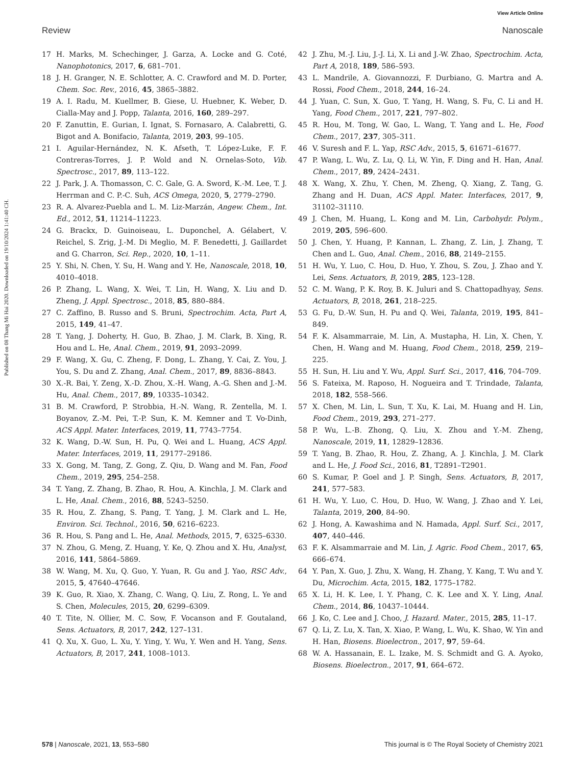View Article Online
Review Nanoscale
Published on 08 Thang Mi Hai 2020. Downloaded on 19/10/2024 1:41:40 CH.
17 H. Marks, M. Schechinger, J. Garza, A. Locke and G. Coté, Nanophotonics, 2017, 6, 681–701.
18 J. H. Granger, N. E. Schlotter, A. C. Crawford and M. D. Porter, Chem. Soc. Rev., 2016, 45, 3865–3882.
19 A. I. Radu, M. Kuellmer, B. Giese, U. Huebner, K. Weber, D. Cialla-May and J. Popp, Talanta, 2016, 160, 289–297.
20 F. Zanuttin, E. Gurian, I. Ignat, S. Fornasaro, A. Calabretti, G. Bigot and A. Bonifacio, Talanta, 2019, 203, 99–105.
21 I. Aguilar-Hernández, N. K. Afseth, T. López-Luke, F. F. Contreras-Torres, J. P. Wold and N. Ornelas-Soto, Vib. Spectrosc., 2017, 89, 113–122.
22 J. Park, J. A. Thomasson, C. C. Gale, G. A. Sword, K.-M. Lee, T. J. Herrman and C. P.-C. Suh, ACS Omega, 2020, 5, 2779–2790.
23 R. A. Alvarez-Puebla and L. M. Liz-Marzán, Angew. Chem., Int. Ed., 2012, 51, 11214–11223.
24 G. Brackx, D. Guinoiseau, L. Duponchel, A. Gélabert, V. Reichel, S. Zrig, J.-M. Di Meglio, M. F. Benedetti, J. Gaillardet and G. Charron, Sci. Rep., 2020, 10, 1–11.
25 Y. Shi, N. Chen, Y. Su, H. Wang and Y. He, Nanoscale, 2018, 10, 4010–4018.
26 P. Zhang, L. Wang, X. Wei, T. Lin, H. Wang, X. Liu and D. Zheng, J. Appl. Spectrosc., 2018, 85, 880–884.
27 C. Zaffino, B. Russo and S. Bruni, Spectrochim. Acta, Part A, 2015, 149, 41–47.
28 T. Yang, J. Doherty, H. Guo, B. Zhao, J. M. Clark, B. Xing, R. Hou and L. He, Anal. Chem., 2019, 91, 2093–2099.
29 F. Wang, X. Gu, C. Zheng, F. Dong, L. Zhang, Y. Cai, Z. You, J. You, S. Du and Z. Zhang, Anal. Chem., 2017, 89, 8836–8843.
30 X.-R. Bai, Y. Zeng, X.-D. Zhou, X.-H. Wang, A.-G. Shen and J.-M. Hu, Anal. Chem., 2017, 89, 10335–10342.
31 B. M. Crawford, P. Strobbia, H.-N. Wang, R. Zentella, M. I. Boyanov, Z.-M. Pei, T.-P. Sun, K. M. Kemner and T. Vo-Dinh, ACS Appl. Mater. Interfaces, 2019, 11, 7743–7754.
32 K. Wang, D.-W. Sun, H. Pu, Q. Wei and L. Huang, ACS Appl. Mater. Interfaces, 2019, 11, 29177–29186.
33 X. Gong, M. Tang, Z. Gong, Z. Qiu, D. Wang and M. Fan, Food Chem., 2019, 295, 254–258.
34 T. Yang, Z. Zhang, B. Zhao, R. Hou, A. Kinchla, J. M. Clark and L. He, Anal. Chem., 2016, 88, 5243–5250.
35 R. Hou, Z. Zhang, S. Pang, T. Yang, J. M. Clark and L. He, Environ. Sci. Technol., 2016, 50, 6216–6223.
36 R. Hou, S. Pang and L. He, Anal. Methods, 2015, 7, 6325–6330.
37 N. Zhou, G. Meng, Z. Huang, Y. Ke, Q. Zhou and X. Hu, Analyst, 2016, 141, 5864–5869.
38 W. Wang, M. Xu, Q. Guo, Y. Yuan, R. Gu and J. Yao, RSC Adv., 2015, 5, 47640–47646.
39 K. Guo, R. Xiao, X. Zhang, C. Wang, Q. Liu, Z. Rong, L. Ye and S. Chen, Molecules, 2015, 20, 6299–6309.
40 T. Tite, N. Ollier, M. C. Sow, F. Vocanson and F. Goutaland, Sens. Actuators, B, 2017, 242, 127–131.
41 Q. Xu, X. Guo, L. Xu, Y. Ying, Y. Wu, Y. Wen and H. Yang, Sens. Actuators, B, 2017, 241, 1008–1013.
42 J. Zhu, M.-J. Liu, J.-J. Li, X. Li and J.-W. Zhao, Spectrochim. Acta, Part A, 2018, 189, 586–593.
43 L. Mandrile, A. Giovannozzi, F. Durbiano, G. Martra and A. Rossi, Food Chem., 2018, 244, 16–24.
44 J. Yuan, C. Sun, X. Guo, T. Yang, H. Wang, S. Fu, C. Li and H. Yang, Food Chem., 2017, 221, 797–802.
45 R. Hou, M. Tong, W. Gao, L. Wang, T. Yang and L. He, Food Chem., 2017, 237, 305–311.
46 V. Suresh and F. L. Yap, RSC Adv., 2015, 5, 61671–61677.
47 P. Wang, L. Wu, Z. Lu, Q. Li, W. Yin, F. Ding and H. Han, Anal. Chem., 2017, 89, 2424–2431.
48 X. Wang, X. Zhu, Y. Chen, M. Zheng, Q. Xiang, Z. Tang, G. Zhang and H. Duan, ACS Appl. Mater. Interfaces, 2017, 9, 31102–31110.
49 J. Chen, M. Huang, L. Kong and M. Lin, Carbohydr. Polym., 2019, 205, 596–600.
50 J. Chen, Y. Huang, P. Kannan, L. Zhang, Z. Lin, J. Zhang, T. Chen and L. Guo, Anal. Chem., 2016, 88, 2149–2155.
51 H. Wu, Y. Luo, C. Hou, D. Huo, Y. Zhou, S. Zou, J. Zhao and Y. Lei, Sens. Actuators, B, 2019, 285, 123–128.
52 C. M. Wang, P. K. Roy, B. K. Juluri and S. Chattopadhyay, Sens. Actuators, B, 2018, 261, 218–225.
53 G. Fu, D.-W. Sun, H. Pu and Q. Wei, Talanta, 2019, 195, 841–849.
54 F. K. Alsammarraie, M. Lin, A. Mustapha, H. Lin, X. Chen, Y. Chen, H. Wang and M. Huang, Food Chem., 2018, 259, 219–225.
55 H. Sun, H. Liu and Y. Wu, Appl. Surf. Sci., 2017, 416, 704–709.
56 S. Fateixa, M. Raposo, H. Nogueira and T. Trindade, Talanta, 2018, 182, 558–566.
57 X. Chen, M. Lin, L. Sun, T. Xu, K. Lai, M. Huang and H. Lin, Food Chem., 2019, 293, 271–277.
58 P. Wu, L.-B. Zhong, Q. Liu, X. Zhou and Y.-M. Zheng, Nanoscale, 2019, 11, 12829–12836.
59 T. Yang, B. Zhao, R. Hou, Z. Zhang, A. J. Kinchla, J. M. Clark and L. He, J. Food Sci., 2016, 81, T2891–T2901.
60 S. Kumar, P. Goel and J. P. Singh, Sens. Actuators, B, 2017, 241, 577–583.
61 H. Wu, Y. Luo, C. Hou, D. Huo, W. Wang, J. Zhao and Y. Lei, Talanta, 2019, 200, 84–90.
62 J. Hong, A. Kawashima and N. Hamada, Appl. Surf. Sci., 2017, 407, 440–446.
63 F. K. Alsammarraie and M. Lin, J. Agric. Food Chem., 2017, 65, 666–674.
64 Y. Pan, X. Guo, J. Zhu, X. Wang, H. Zhang, Y. Kang, T. Wu and Y. Du, Microchim. Acta, 2015, 182, 1775–1782.
65 X. Li, H. K. Lee, I. Y. Phang, C. K. Lee and X. Y. Ling, Anal. Chem., 2014, 86, 10437–10444.
66 J. Ko, C. Lee and J. Choo, J. Hazard. Mater., 2015, 285, 11–17.
67 Q. Li, Z. Lu, X. Tan, X. Xiao, P. Wang, L. Wu, K. Shao, W. Yin and H. Han, Biosens. Bioelectron., 2017, 97, 59–64.
68 W. A. Hassanain, E. L. Izake, M. S. Schmidt and G. A. Ayoko, Biosens. Bioelectron., 2017, 91, 664–672.
578 | Nanoscale, 2021, 13, 553–580 This journal is © The Royal Society of Chemistry 2021